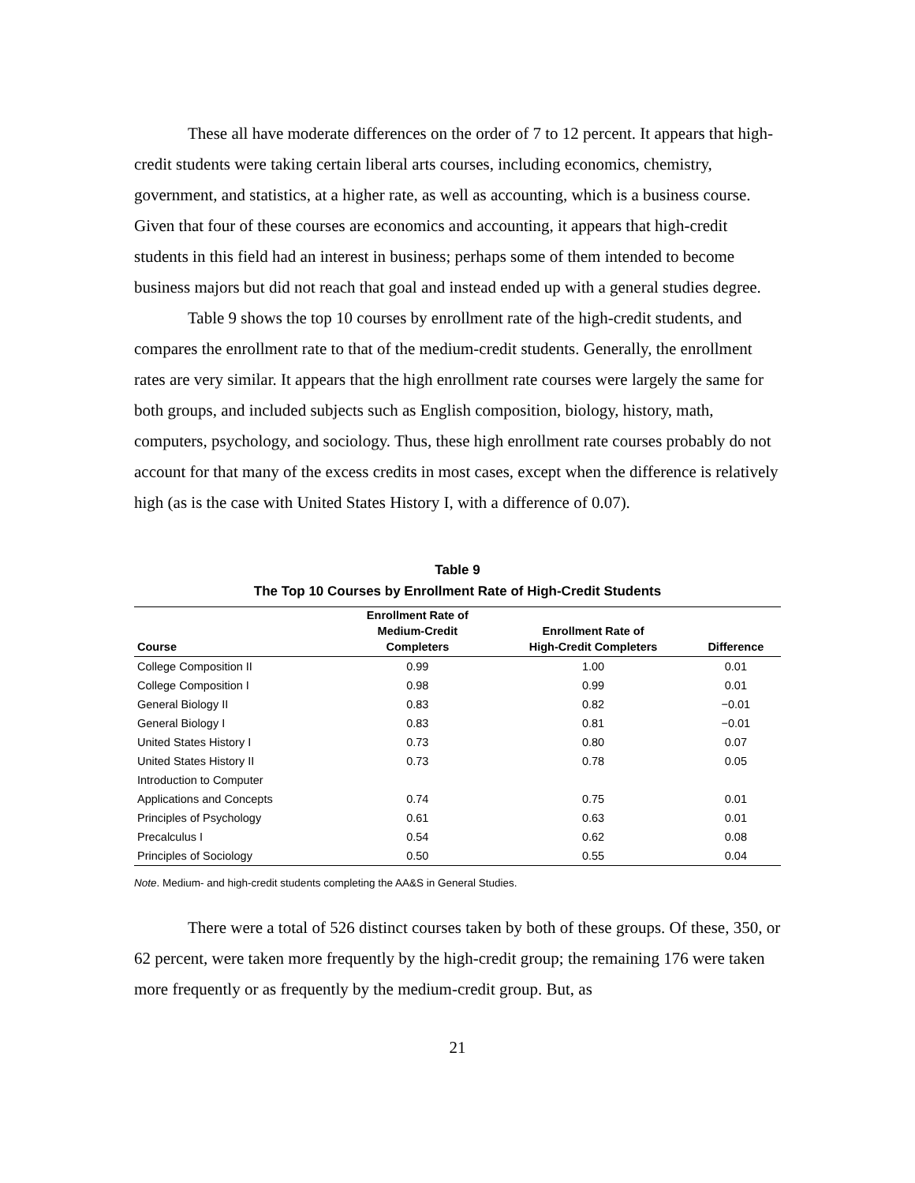These all have moderate differences on the order of 7 to 12 percent. It appears that high-credit students were taking certain liberal arts courses, including economics, chemistry, government, and statistics, at a higher rate, as well as accounting, which is a business course. Given that four of these courses are economics and accounting, it appears that high-credit students in this field had an interest in business; perhaps some of them intended to become business majors but did not reach that goal and instead ended up with a general studies degree.
Table 9 shows the top 10 courses by enrollment rate of the high-credit students, and compares the enrollment rate to that of the medium-credit students. Generally, the enrollment rates are very similar. It appears that the high enrollment rate courses were largely the same for both groups, and included subjects such as English composition, biology, history, math, computers, psychology, and sociology. Thus, these high enrollment rate courses probably do not account for that many of the excess credits in most cases, except when the difference is relatively high (as is the case with United States History I, with a difference of 0.07).
Table 9
The Top 10 Courses by Enrollment Rate of High-Credit Students
| Course | Enrollment Rate of Medium-Credit Completers | Enrollment Rate of High-Credit Completers | Difference |
| --- | --- | --- | --- |
| College Composition II | 0.99 | 1.00 | 0.01 |
| College Composition I | 0.98 | 0.99 | 0.01 |
| General Biology II | 0.83 | 0.82 | −0.01 |
| General Biology I | 0.83 | 0.81 | −0.01 |
| United States History I | 0.73 | 0.80 | 0.07 |
| United States History II | 0.73 | 0.78 | 0.05 |
| Introduction to Computer Applications and Concepts | 0.74 | 0.75 | 0.01 |
| Principles of Psychology | 0.61 | 0.63 | 0.01 |
| Precalculus I | 0.54 | 0.62 | 0.08 |
| Principles of Sociology | 0.50 | 0.55 | 0.04 |
Note. Medium- and high-credit students completing the AA&S in General Studies.
There were a total of 526 distinct courses taken by both of these groups. Of these, 350, or 62 percent, were taken more frequently by the high-credit group; the remaining 176 were taken more frequently or as frequently by the medium-credit group. But, as
21